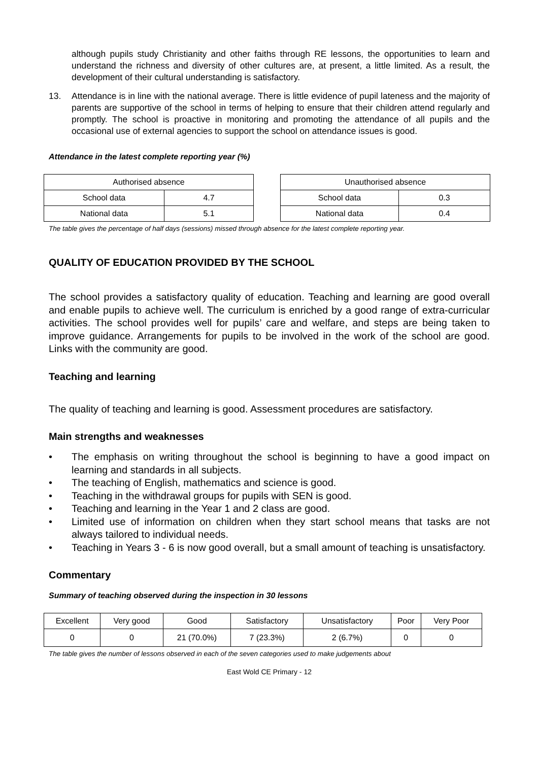although pupils study Christianity and other faiths through RE lessons, the opportunities to learn and understand the richness and diversity of other cultures are, at present, a little limited. As a result, the development of their cultural understanding is satisfactory.
13. Attendance is in line with the national average. There is little evidence of pupil lateness and the majority of parents are supportive of the school in terms of helping to ensure that their children attend regularly and promptly. The school is proactive in monitoring and promoting the attendance of all pupils and the occasional use of external agencies to support the school on attendance issues is good.
Attendance in the latest complete reporting year (%)
| Authorised absence | |
| --- | --- |
| School data | 4.7 |
| National data | 5.1 |
| Unauthorised absence | |
| --- | --- |
| School data | 0.3 |
| National data | 0.4 |
The table gives the percentage of half days (sessions) missed through absence for the latest complete reporting year.
QUALITY OF EDUCATION PROVIDED BY THE SCHOOL
The school provides a satisfactory quality of education. Teaching and learning are good overall and enable pupils to achieve well. The curriculum is enriched by a good range of extra-curricular activities. The school provides well for pupils’ care and welfare, and steps are being taken to improve guidance. Arrangements for pupils to be involved in the work of the school are good. Links with the community are good.
Teaching and learning
The quality of teaching and learning is good. Assessment procedures are satisfactory.
Main strengths and weaknesses
• The emphasis on writing throughout the school is beginning to have a good impact on learning and standards in all subjects.
• The teaching of English, mathematics and science is good.
• Teaching in the withdrawal groups for pupils with SEN is good.
• Teaching and learning in the Year 1 and 2 class are good.
• Limited use of information on children when they start school means that tasks are not always tailored to individual needs.
• Teaching in Years 3 - 6 is now good overall, but a small amount of teaching is unsatisfactory.
Commentary
Summary of teaching observed during the inspection in 30 lessons
| Excellent | Very good | Good | Satisfactory | Unsatisfactory | Poor | Very Poor |
| --- | --- | --- | --- | --- | --- | --- |
| 0 | 0 | 21 (70.0%) | 7 (23.3%) | 2 (6.7%) | 0 | 0 |
The table gives the number of lessons observed in each of the seven categories used to make judgements about
East Wold CE Primary - 12